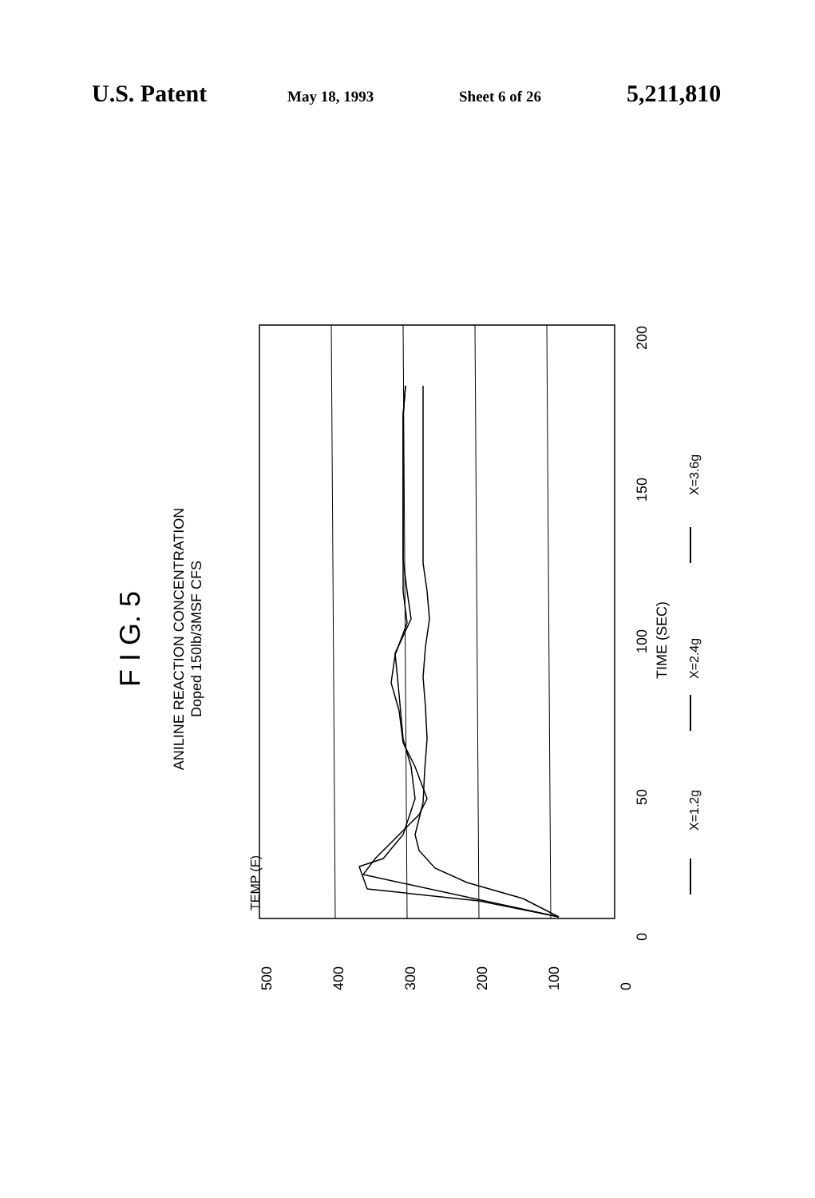U.S. Patent May 18, 1993 Sheet 6 of 26 5,211,810
F I G. 5
ANILINE REACTION CONCENTRATION
Doped 150lb/3MSF CFS
TEMP (F)
500
400
300
200
100
0
0
50
100
150
200
TIME (SEC)
X=1.2g
X=2.4g
X=3.6g